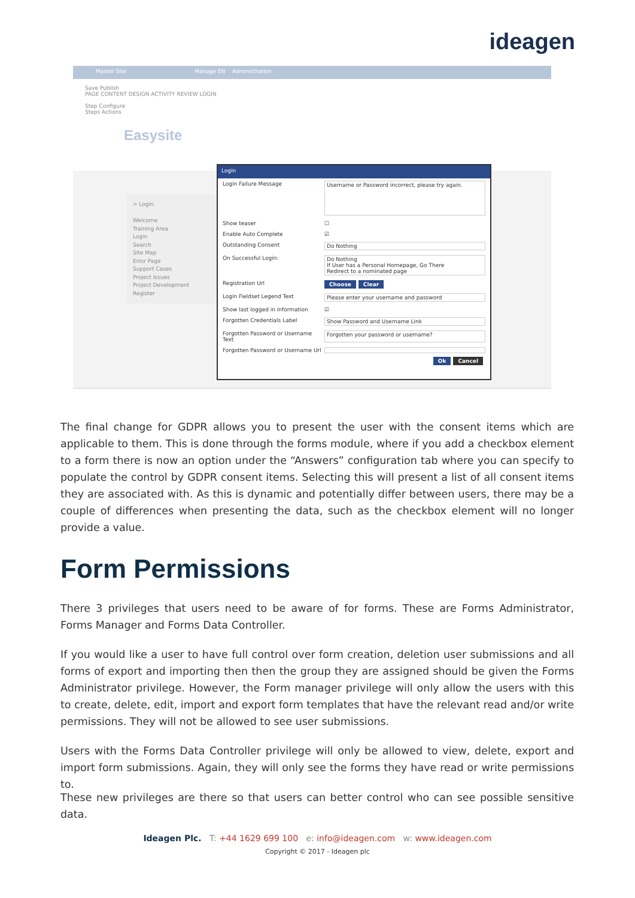ideagen
Master Site Manage EN Administration
Save Publish
PAGE CONTENT DESIGN ACTIVITY REVIEW LOGIN
Step Configure
Steps Actions
Easysite
> Login
Welcome
Training Area
Login
Search
Site Map
Error Page
Support Cases
Project Issues
Project Development
Register
Login
Login Failure Message Username or Password incorrect, please try again.
Show teaser ☐
Enable Auto Complete ☑
Outstanding Consent Do Nothing
On Successful Login: Do Nothing
If User has a Personal Homepage, Go There
Redirect to a nominated page
Registration Url Choose Clear
Login Fieldset Legend Text Please enter your username and password
Show last logged in information ☑
Forgotten Credentials Label Show Password and Username Link
Forgotten Password or Username Text Forgotten your password or username?
Forgotten Password or Username Url
Ok Cancel
The final change for GDPR allows you to present the user with the consent items which are applicable to them. This is done through the forms module, where if you add a checkbox element to a form there is now an option under the “Answers” configuration tab where you can specify to populate the control by GDPR consent items. Selecting this will present a list of all consent items they are associated with. As this is dynamic and potentially differ between users, there may be a couple of differences when presenting the data, such as the checkbox element will no longer provide a value.
Form Permissions
There 3 privileges that users need to be aware of for forms. These are Forms Administrator, Forms Manager and Forms Data Controller.
If you would like a user to have full control over form creation, deletion user submissions and all forms of export and importing then then the group they are assigned should be given the Forms Administrator privilege. However, the Form manager privilege will only allow the users with this to create, delete, edit, import and export form templates that have the relevant read and/or write permissions. They will not be allowed to see user submissions.
Users with the Forms Data Controller privilege will only be allowed to view, delete, export and import form submissions. Again, they will only see the forms they have read or write permissions to.
These new privileges are there so that users can better control who can see possible sensitive data.
Ideagen Plc. T: +44 1629 699 100 e: info@ideagen.com w: www.ideagen.com
Copyright © 2017 - Ideagen plc